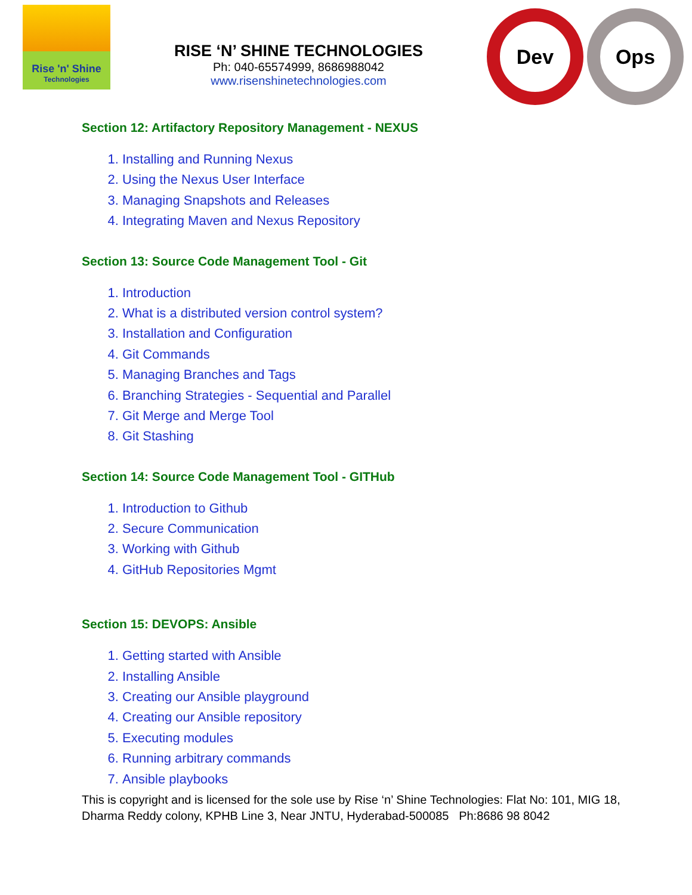Rise 'n' Shine
Technologies
RISE ‘N’ SHINE TECHNOLOGIES
Ph: 040-65574999, 8686988042
www.risenshinetechnologies.com
Dev Ops
Section 12: Artifactory Repository Management - NEXUS
1. Installing and Running Nexus
2. Using the Nexus User Interface
3. Managing Snapshots and Releases
4. Integrating Maven and Nexus Repository
Section 13: Source Code Management Tool - Git
1. Introduction
2. What is a distributed version control system?
3. Installation and Configuration
4. Git Commands
5. Managing Branches and Tags
6. Branching Strategies - Sequential and Parallel
7. Git Merge and Merge Tool
8. Git Stashing
Section 14: Source Code Management Tool - GITHub
1. Introduction to Github
2. Secure Communication
3. Working with Github
4. GitHub Repositories Mgmt
Section 15: DEVOPS: Ansible
1. Getting started with Ansible
2. Installing Ansible
3. Creating our Ansible playground
4. Creating our Ansible repository
5. Executing modules
6. Running arbitrary commands
7. Ansible playbooks
This is copyright and is licensed for the sole use by Rise ‘n’ Shine Technologies: Flat No: 101, MIG 18,
Dharma Reddy colony, KPHB Line 3, Near JNTU, Hyderabad-500085 Ph:8686 98 8042